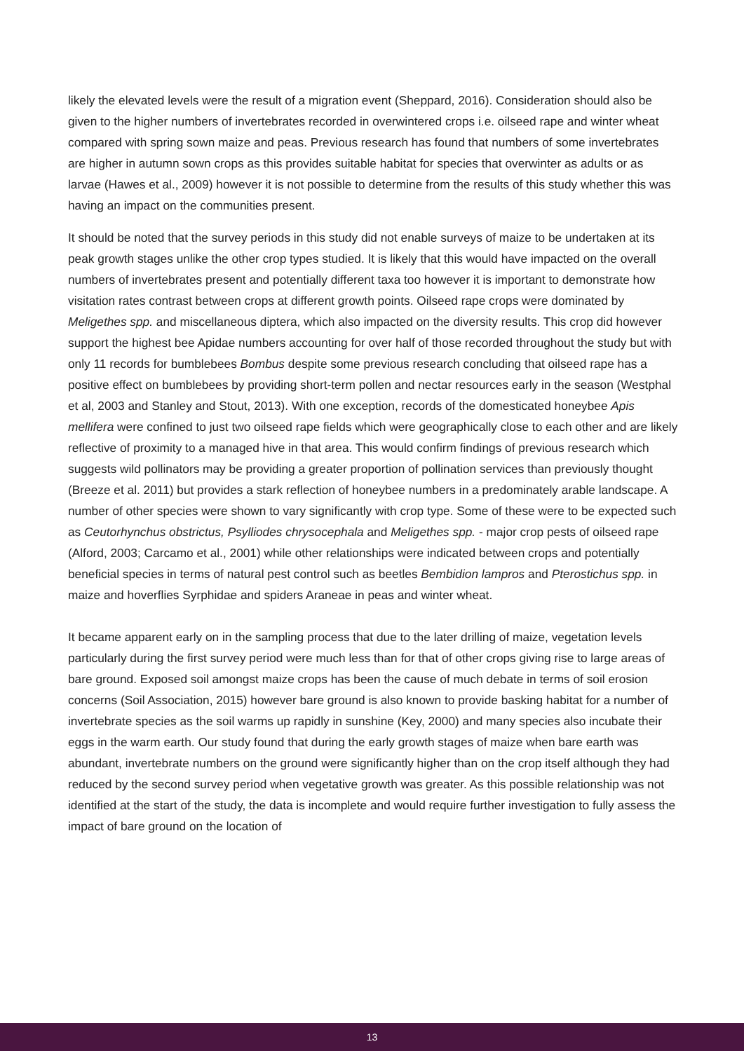likely the elevated levels were the result of a migration event (Sheppard, 2016). Consideration should also be given to the higher numbers of invertebrates recorded in overwintered crops i.e. oilseed rape and winter wheat compared with spring sown maize and peas. Previous research has found that numbers of some invertebrates are higher in autumn sown crops as this provides suitable habitat for species that overwinter as adults or as larvae (Hawes et al., 2009) however it is not possible to determine from the results of this study whether this was having an impact on the communities present.
It should be noted that the survey periods in this study did not enable surveys of maize to be undertaken at its peak growth stages unlike the other crop types studied. It is likely that this would have impacted on the overall numbers of invertebrates present and potentially different taxa too however it is important to demonstrate how visitation rates contrast between crops at different growth points. Oilseed rape crops were dominated by Meligethes spp. and miscellaneous diptera, which also impacted on the diversity results. This crop did however support the highest bee Apidae numbers accounting for over half of those recorded throughout the study but with only 11 records for bumblebees Bombus despite some previous research concluding that oilseed rape has a positive effect on bumblebees by providing short-term pollen and nectar resources early in the season (Westphal et al, 2003 and Stanley and Stout, 2013). With one exception, records of the domesticated honeybee Apis mellifera were confined to just two oilseed rape fields which were geographically close to each other and are likely reflective of proximity to a managed hive in that area. This would confirm findings of previous research which suggests wild pollinators may be providing a greater proportion of pollination services than previously thought (Breeze et al. 2011) but provides a stark reflection of honeybee numbers in a predominately arable landscape. A number of other species were shown to vary significantly with crop type. Some of these were to be expected such as Ceutorhynchus obstrictus, Psylliodes chrysocephala and Meligethes spp. - major crop pests of oilseed rape (Alford, 2003; Carcamo et al., 2001) while other relationships were indicated between crops and potentially beneficial species in terms of natural pest control such as beetles Bembidion lampros and Pterostichus spp. in maize and hoverflies Syrphidae and spiders Araneae in peas and winter wheat.
It became apparent early on in the sampling process that due to the later drilling of maize, vegetation levels particularly during the first survey period were much less than for that of other crops giving rise to large areas of bare ground. Exposed soil amongst maize crops has been the cause of much debate in terms of soil erosion concerns (Soil Association, 2015) however bare ground is also known to provide basking habitat for a number of invertebrate species as the soil warms up rapidly in sunshine (Key, 2000) and many species also incubate their eggs in the warm earth. Our study found that during the early growth stages of maize when bare earth was abundant, invertebrate numbers on the ground were significantly higher than on the crop itself although they had reduced by the second survey period when vegetative growth was greater. As this possible relationship was not identified at the start of the study, the data is incomplete and would require further investigation to fully assess the impact of bare ground on the location of
13